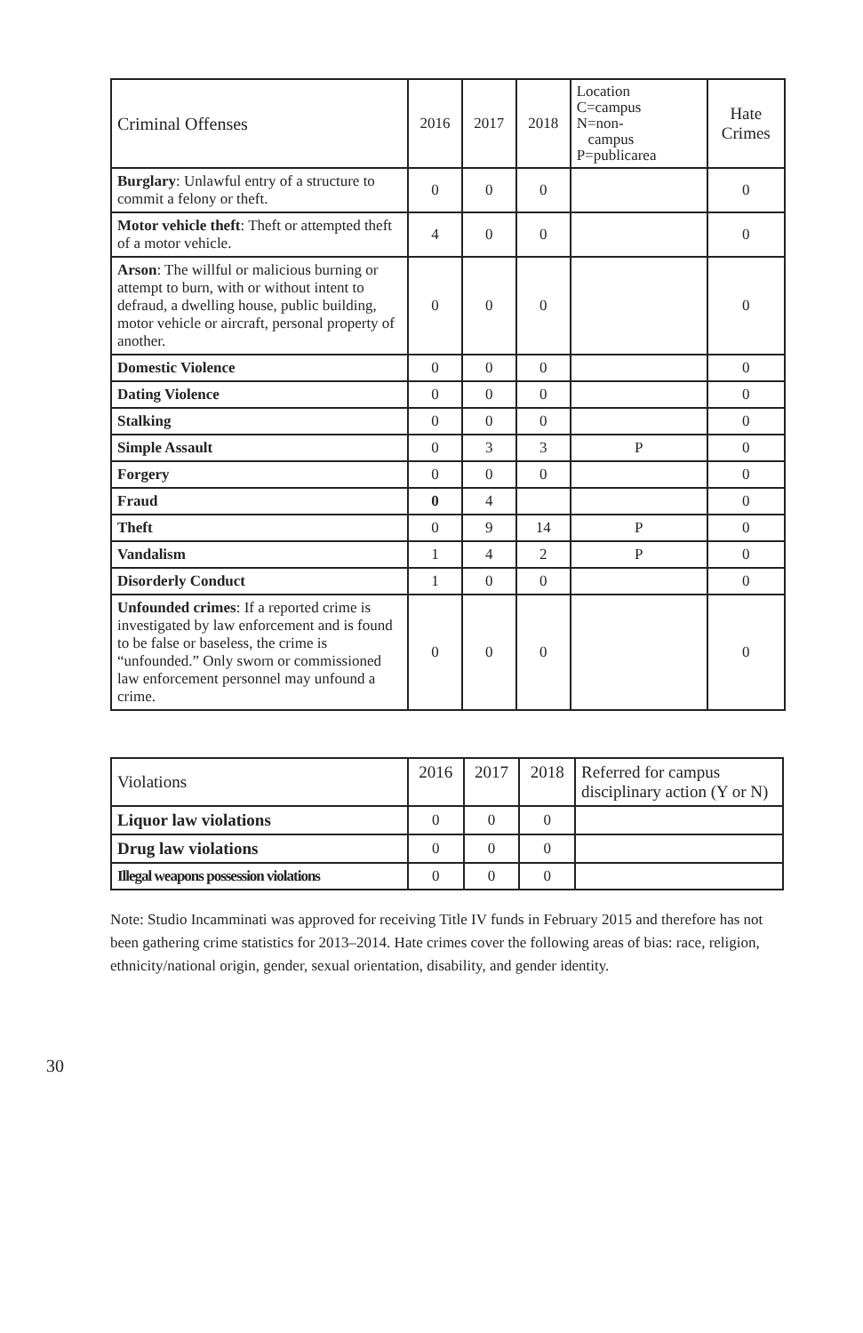| Criminal Offenses | 2016 | 2017 | 2018 | Location C=campus N=non- campus P=publicarea | Hate Crimes |
| --- | --- | --- | --- | --- | --- |
| Burglary : Unlawful entry of a structure to commit a felony or theft. | 0 | 0 | 0 | | 0 |
| Motor vehicle theft : Theft or attempted theft of a motor vehicle. | 4 | 0 | 0 | | 0 |
| Arson : The willful or malicious burning or attempt to burn, with or without intent to defraud, a dwelling house, public building, motor vehicle or aircraft, personal property of another. | 0 | 0 | 0 | | 0 |
| Domestic Violence | 0 | 0 | 0 | | 0 |
| Dating Violence | 0 | 0 | 0 | | 0 |
| Stalking | 0 | 0 | 0 | | 0 |
| Simple Assault | 0 | 3 | 3 | P | 0 |
| Forgery | 0 | 0 | 0 | | 0 |
| Fraud | 0 | 4 | | | 0 |
| Theft | 0 | 9 | 14 | P | 0 |
| Vandalism | 1 | 4 | 2 | P | 0 |
| Disorderly Conduct | 1 | 0 | 0 | | 0 |
| Unfounded crimes : If a reported crime is investigated by law enforcement and is found to be false or baseless, the crime is “unfounded.” Only sworn or commissioned law enforcement personnel may unfound a crime. | 0 | 0 | 0 | | 0 |
| Violations | 2016 | 2017 | 2018 | Referred for campus disciplinary action (Y or N) |
| --- | --- | --- | --- | --- |
| Liquor law violations | 0 | 0 | 0 | |
| Drug law violations | 0 | 0 | 0 | |
| Illegal weapons possession violations | 0 | 0 | 0 | |
Note: Studio Incamminati was approved for receiving Title IV funds in February 2015 and therefore has not been gathering crime statistics for 2013–2014. Hate crimes cover the following areas of bias: race, religion, ethnicity/national origin, gender, sexual orientation, disability, and gender identity.
30